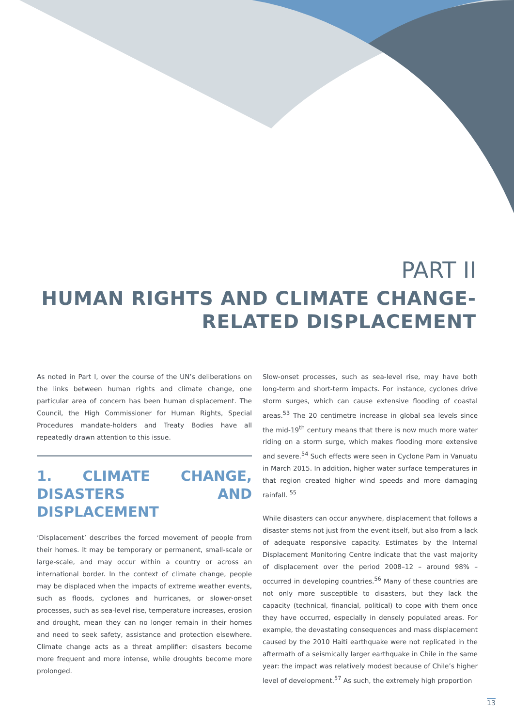PART II
HUMAN RIGHTS AND CLIMATE CHANGE-
RELATED DISPLACEMENT
As noted in Part I, over the course of the UN’s deliberations on the links between human rights and climate change, one particular area of concern has been human displacement. The Council, the High Commissioner for Human Rights, Special Procedures mandate-holders and Treaty Bodies have all repeatedly drawn attention to this issue.
1. CLIMATE CHANGE, DISASTERS AND DISPLACEMENT
‘Displacement’ describes the forced movement of people from their homes. It may be temporary or permanent, small-scale or large-scale, and may occur within a country or across an international border. In the context of climate change, people may be displaced when the impacts of extreme weather events, such as floods, cyclones and hurricanes, or slower-onset processes, such as sea-level rise, temperature increases, erosion and drought, mean they can no longer remain in their homes and need to seek safety, assistance and protection elsewhere. Climate change acts as a threat amplifier: disasters become more frequent and more intense, while droughts become more prolonged.
Slow-onset processes, such as sea-level rise, may have both long-term and short-term impacts. For instance, cyclones drive storm surges, which can cause extensive flooding of coastal areas.<sup>53</sup> The 20 centimetre increase in global sea levels since the mid-19<sup>th</sup> century means that there is now much more water riding on a storm surge, which makes flooding more extensive and severe.<sup>54</sup> Such effects were seen in Cyclone Pam in Vanuatu in March 2015. In addition, higher water surface temperatures in that region created higher wind speeds and more damaging rainfall. <sup>55</sup>
While disasters can occur anywhere, displacement that follows a disaster stems not just from the event itself, but also from a lack of adequate responsive capacity. Estimates by the Internal Displacement Monitoring Centre indicate that the vast majority of displacement over the period 2008–12 – around 98% – occurred in developing countries.<sup>56</sup> Many of these countries are not only more susceptible to disasters, but they lack the capacity (technical, financial, political) to cope with them once they have occurred, especially in densely populated areas. For example, the devastating consequences and mass displacement caused by the 2010 Haiti earthquake were not replicated in the aftermath of a seismically larger earthquake in Chile in the same year: the impact was relatively modest because of Chile’s higher level of development.<sup>57</sup> As such, the extremely high proportion
13